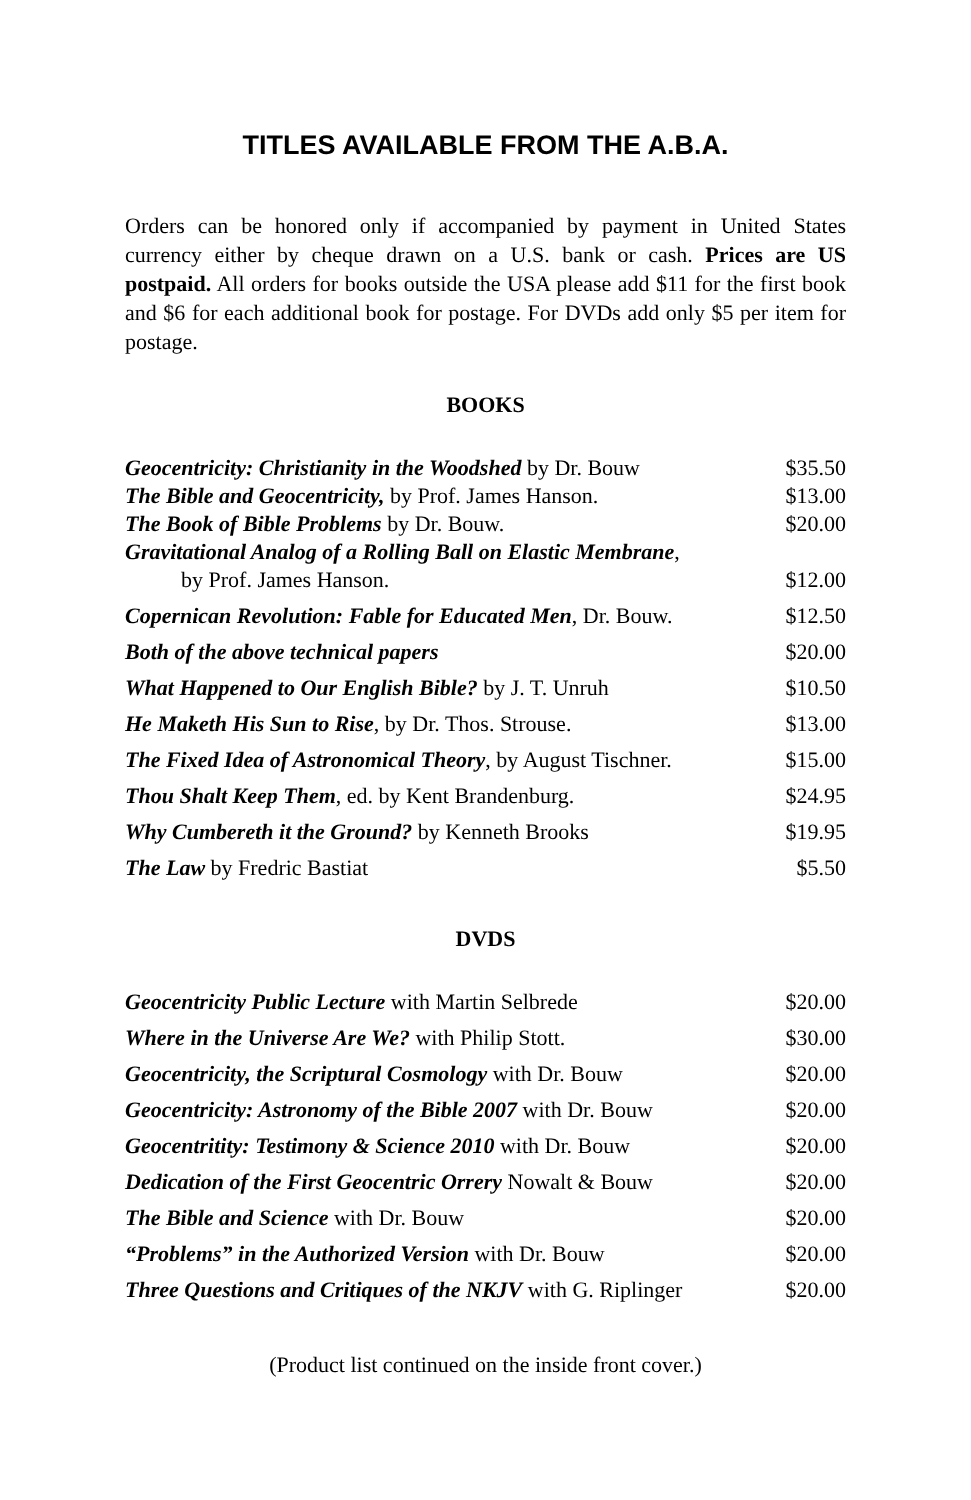TITLES AVAILABLE FROM THE A.B.A.
Orders can be honored only if accompanied by payment in United States currency either by cheque drawn on a U.S. bank or cash. Prices are US postpaid. All orders for books outside the USA please add $11 for the first book and $6 for each additional book for postage. For DVDs add only $5 per item for postage.
BOOKS
| Geocentricity: Christianity in the Woodshed by Dr. Bouw | $35.50 |
| The Bible and Geocentricity, by Prof. James Hanson. | $13.00 |
| The Book of Bible Problems by Dr. Bouw. | $20.00 |
| Gravitational Analog of a Rolling Ball on Elastic Membrane , by Prof. James Hanson. | $12.00 |
| Copernican Revolution: Fable for Educated Men , Dr. Bouw. | $12.50 |
| Both of the above technical papers | $20.00 |
| What Happened to Our English Bible? by J. T. Unruh | $10.50 |
| He Maketh His Sun to Rise , by Dr. Thos. Strouse. | $13.00 |
| The Fixed Idea of Astronomical Theory , by August Tischner. | $15.00 |
| Thou Shalt Keep Them , ed. by Kent Brandenburg. | $24.95 |
| Why Cumbereth it the Ground? by Kenneth Brooks | $19.95 |
| The Law by Fredric Bastiat | $5.50 |
DVDS
| Geocentricity Public Lecture with Martin Selbrede | $20.00 |
| Where in the Universe Are We? with Philip Stott. | $30.00 |
| Geocentricity, the Scriptural Cosmology with Dr. Bouw | $20.00 |
| Geocentricity: Astronomy of the Bible 2007 with Dr. Bouw | $20.00 |
| Geocentritity: Testimony & Science 2010 with Dr. Bouw | $20.00 |
| Dedication of the First Geocentric Orrery Nowalt & Bouw | $20.00 |
| The Bible and Science with Dr. Bouw | $20.00 |
| “Problems” in the Authorized Version with Dr. Bouw | $20.00 |
| Three Questions and Critiques of the NKJV with G. Riplinger | $20.00 |
(Product list continued on the inside front cover.)